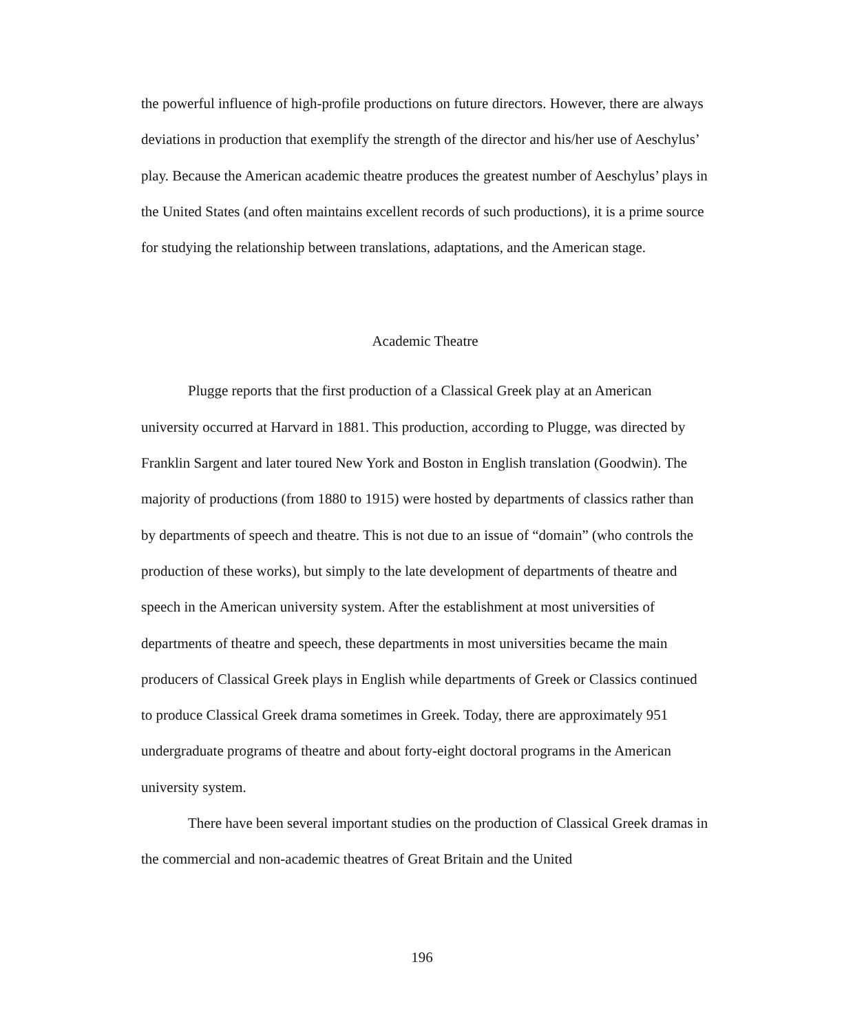the powerful influence of high-profile productions on future directors. However, there are always deviations in production that exemplify the strength of the director and his/her use of Aeschylus’ play. Because the American academic theatre produces the greatest number of Aeschylus’ plays in the United States (and often maintains excellent records of such productions), it is a prime source for studying the relationship between translations, adaptations, and the American stage.
Academic Theatre
Plugge reports that the first production of a Classical Greek play at an American university occurred at Harvard in 1881. This production, according to Plugge, was directed by Franklin Sargent and later toured New York and Boston in English translation (Goodwin). The majority of productions (from 1880 to 1915) were hosted by departments of classics rather than by departments of speech and theatre. This is not due to an issue of “domain” (who controls the production of these works), but simply to the late development of departments of theatre and speech in the American university system. After the establishment at most universities of departments of theatre and speech, these departments in most universities became the main producers of Classical Greek plays in English while departments of Greek or Classics continued to produce Classical Greek drama sometimes in Greek. Today, there are approximately 951 undergraduate programs of theatre and about forty-eight doctoral programs in the American university system.
There have been several important studies on the production of Classical Greek dramas in the commercial and non-academic theatres of Great Britain and the United
196